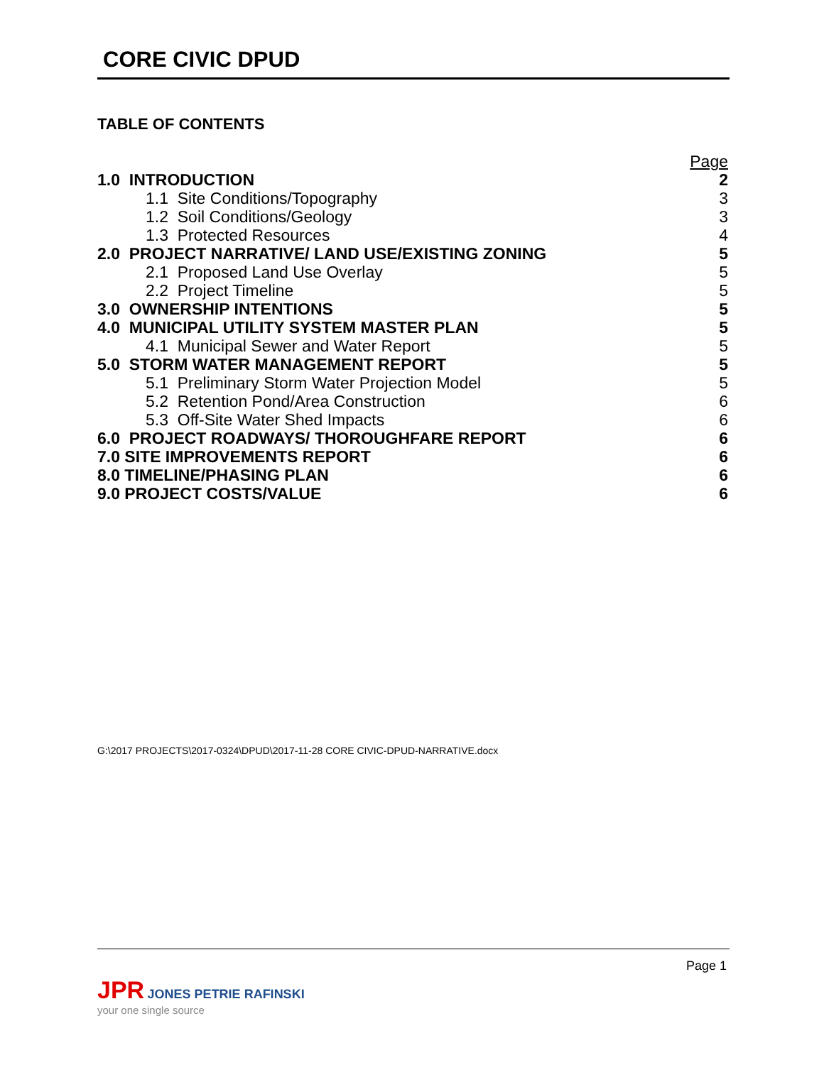CORE CIVIC DPUD
TABLE OF CONTENTS
| | Page |
| 1.0 INTRODUCTION | 2 |
| 1.1 Site Conditions/Topography | 3 |
| 1.2 Soil Conditions/Geology | 3 |
| 1.3 Protected Resources | 4 |
| 2.0 PROJECT NARRATIVE/ LAND USE/EXISTING ZONING | 5 |
| 2.1 Proposed Land Use Overlay | 5 |
| 2.2 Project Timeline | 5 |
| 3.0 OWNERSHIP INTENTIONS | 5 |
| 4.0 MUNICIPAL UTILITY SYSTEM MASTER PLAN | 5 |
| 4.1 Municipal Sewer and Water Report | 5 |
| 5.0 STORM WATER MANAGEMENT REPORT | 5 |
| 5.1 Preliminary Storm Water Projection Model | 5 |
| 5.2 Retention Pond/Area Construction | 6 |
| 5.3 Off-Site Water Shed Impacts | 6 |
| 6.0 PROJECT ROADWAYS/ THOROUGHFARE REPORT | 6 |
| 7.0 SITE IMPROVEMENTS REPORT | 6 |
| 8.0 TIMELINE/PHASING PLAN | 6 |
| 9.0 PROJECT COSTS/VALUE | 6 |
G:\2017 PROJECTS\2017-0324\DPUD\2017-11-28 CORE CIVIC-DPUD-NARRATIVE.docx
Page 1
JPR JONES PETRIE RAFINSKI
your one single source